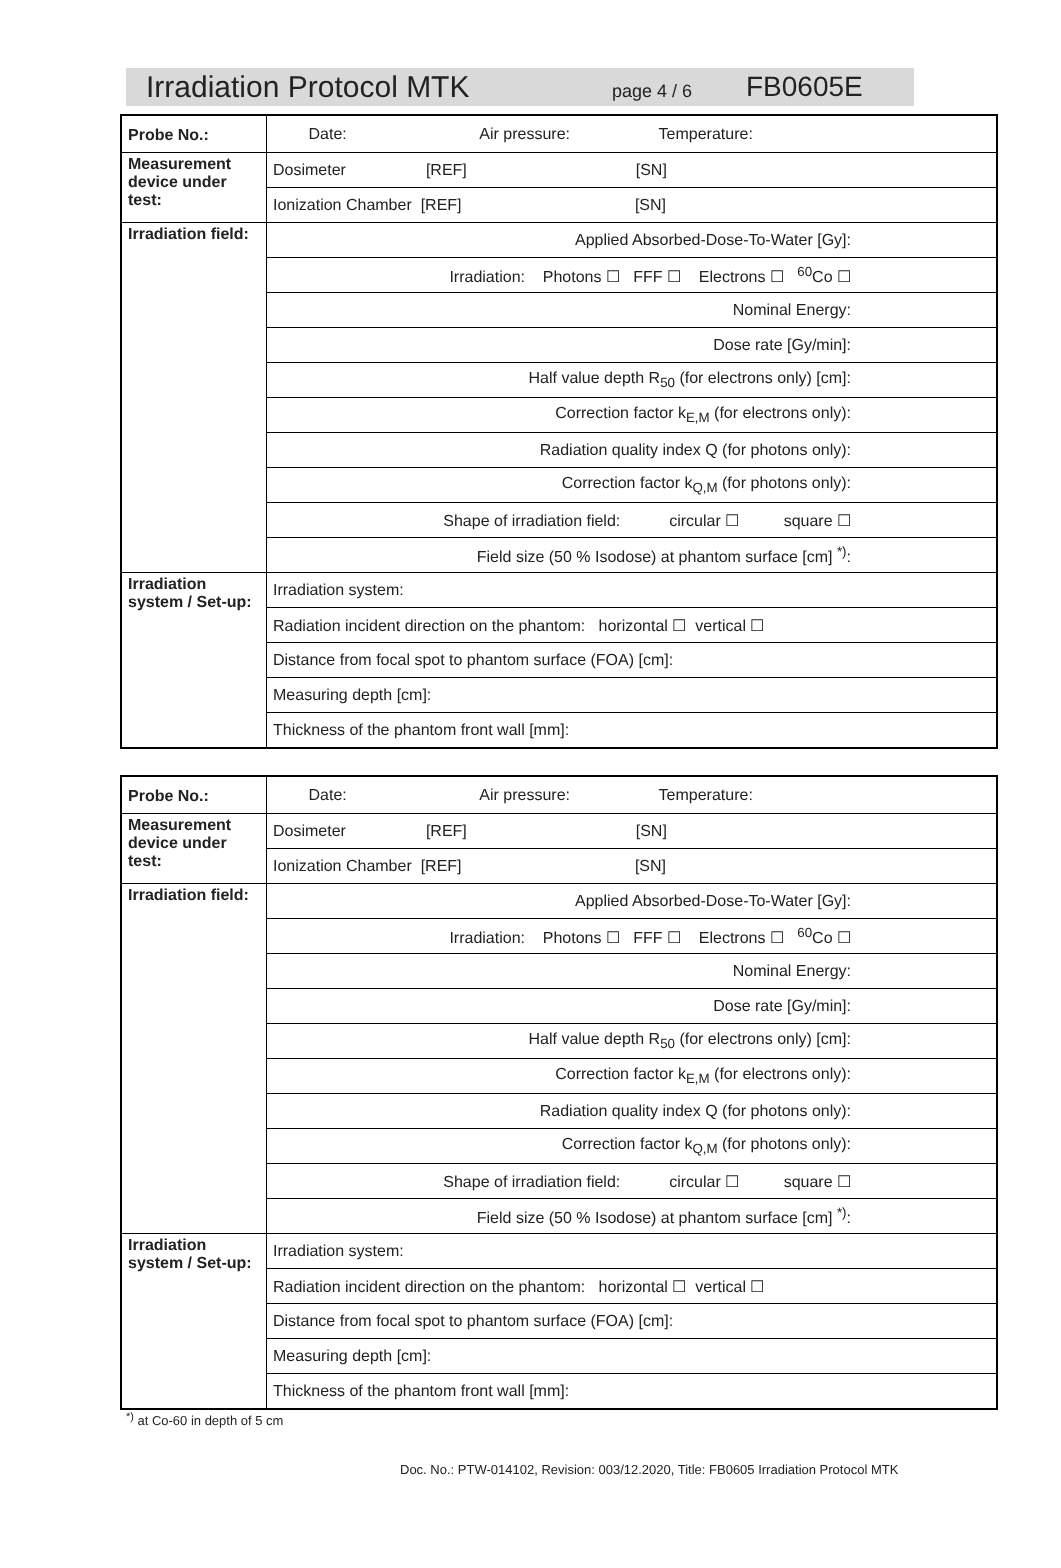Irradiation Protocol MTK page 4 / 6 FB0605E
| Probe No.: | Date: Air pressure: Temperature: |
| Measurement device under test: | Dosimeter [REF] [SN] |
| | Ionization Chamber [REF] [SN] |
| Irradiation field: | Applied Absorbed-Dose-To-Water [Gy]: |
| | Irradiation: Photons ☐ FFF ☐ Electrons ☐ <sup>60</sup>Co ☐ |
| | Nominal Energy: |
| | Dose rate [Gy/min]: |
| | Half value depth R<sub>50</sub> (for electrons only) [cm]: |
| | Correction factor k<sub>E,M</sub> (for electrons only): |
| | Radiation quality index Q (for photons only): |
| | Correction factor k<sub>Q,M</sub> (for photons only): |
| | Shape of irradiation field: circular ☐ square ☐ |
| | Field size (50 % Isodose) at phantom surface [cm] <sup>*)</sup>: |
| Irradiation system / Set-up: | Irradiation system: |
| | Radiation incident direction on the phantom: horizontal ☐ vertical ☐ |
| | Distance from focal spot to phantom surface (FOA) [cm]: |
| | Measuring depth [cm]: |
| | Thickness of the phantom front wall [mm]: |
| Probe No.: | Date: Air pressure: Temperature: |
| Measurement device under test: | Dosimeter [REF] [SN] |
| | Ionization Chamber [REF] [SN] |
| Irradiation field: | Applied Absorbed-Dose-To-Water [Gy]: |
| | Irradiation: Photons ☐ FFF ☐ Electrons ☐ <sup>60</sup>Co ☐ |
| | Nominal Energy: |
| | Dose rate [Gy/min]: |
| | Half value depth R<sub>50</sub> (for electrons only) [cm]: |
| | Correction factor k<sub>E,M</sub> (for electrons only): |
| | Radiation quality index Q (for photons only): |
| | Correction factor k<sub>Q,M</sub> (for photons only): |
| | Shape of irradiation field: circular ☐ square ☐ |
| | Field size (50 % Isodose) at phantom surface [cm] <sup>*)</sup>: |
| Irradiation system / Set-up: | Irradiation system: |
| | Radiation incident direction on the phantom: horizontal ☐ vertical ☐ |
| | Distance from focal spot to phantom surface (FOA) [cm]: |
| | Measuring depth [cm]: |
| | Thickness of the phantom front wall [mm]: |
<sup>*)</sup> at Co-60 in depth of 5 cm
Doc. No.: PTW-014102, Revision: 003/12.2020, Title: FB0605 Irradiation Protocol MTK